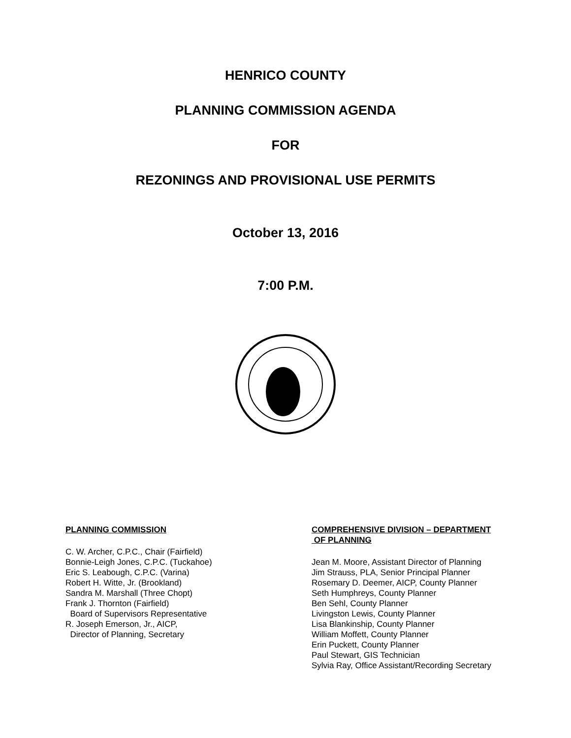HENRICO COUNTY
PLANNING COMMISSION AGENDA
FOR
REZONINGS AND PROVISIONAL USE PERMITS
October 13, 2016
7:00 P.M.
PLANNING COMMISSION
C. W. Archer, C.P.C., Chair (Fairfield)
Bonnie-Leigh Jones, C.P.C. (Tuckahoe)
Eric S. Leabough, C.P.C. (Varina)
Robert H. Witte, Jr. (Brookland)
Sandra M. Marshall (Three Chopt)
Frank J. Thornton (Fairfield)
Board of Supervisors Representative
R. Joseph Emerson, Jr., AICP,
Director of Planning, Secretary
COMPREHENSIVE DIVISION – DEPARTMENT
OF PLANNING
Jean M. Moore, Assistant Director of Planning
Jim Strauss, PLA, Senior Principal Planner
Rosemary D. Deemer, AICP, County Planner
Seth Humphreys, County Planner
Ben Sehl, County Planner
Livingston Lewis, County Planner
Lisa Blankinship, County Planner
William Moffett, County Planner
Erin Puckett, County Planner
Paul Stewart, GIS Technician
Sylvia Ray, Office Assistant/Recording Secretary